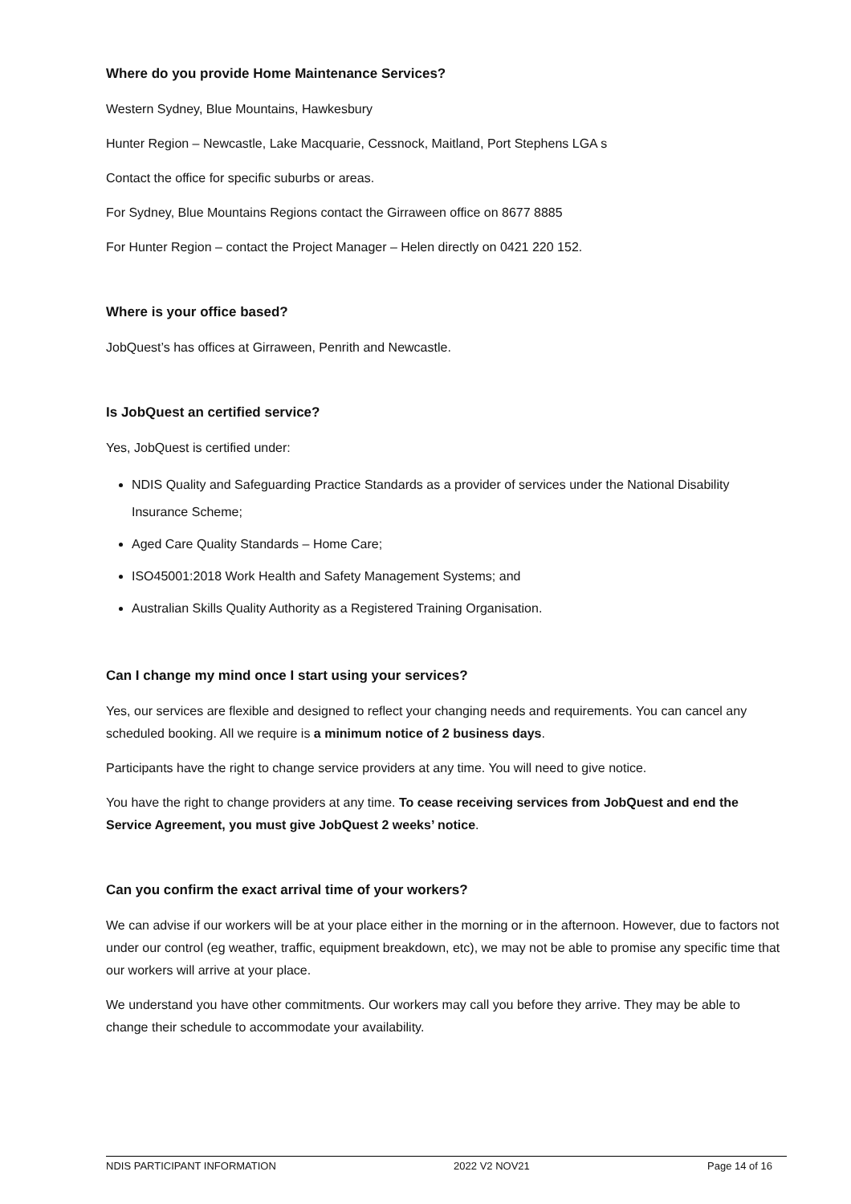Where do you provide Home Maintenance Services?
Western Sydney, Blue Mountains, Hawkesbury
Hunter Region – Newcastle, Lake Macquarie, Cessnock, Maitland, Port Stephens LGA s
Contact the office for specific suburbs or areas.
For Sydney, Blue Mountains Regions contact the Girraween office on 8677 8885
For Hunter Region – contact the Project Manager – Helen directly on 0421 220 152.
Where is your office based?
JobQuest’s has offices at Girraween, Penrith and Newcastle.
Is JobQuest an certified service?
Yes, JobQuest is certified under:
NDIS Quality and Safeguarding Practice Standards as a provider of services under the National Disability Insurance Scheme;
Aged Care Quality Standards – Home Care;
ISO45001:2018 Work Health and Safety Management Systems; and
Australian Skills Quality Authority as a Registered Training Organisation.
Can I change my mind once I start using your services?
Yes, our services are flexible and designed to reflect your changing needs and requirements. You can cancel any scheduled booking. All we require is a minimum notice of 2 business days.
Participants have the right to change service providers at any time. You will need to give notice.
You have the right to change providers at any time. To cease receiving services from JobQuest and end the Service Agreement, you must give JobQuest 2 weeks’ notice.
Can you confirm the exact arrival time of your workers?
We can advise if our workers will be at your place either in the morning or in the afternoon. However, due to factors not under our control (eg weather, traffic, equipment breakdown, etc), we may not be able to promise any specific time that our workers will arrive at your place.
We understand you have other commitments. Our workers may call you before they arrive. They may be able to change their schedule to accommodate your availability.
NDIS PARTICIPANT INFORMATION 2022 V2 NOV21 Page 14 of 16